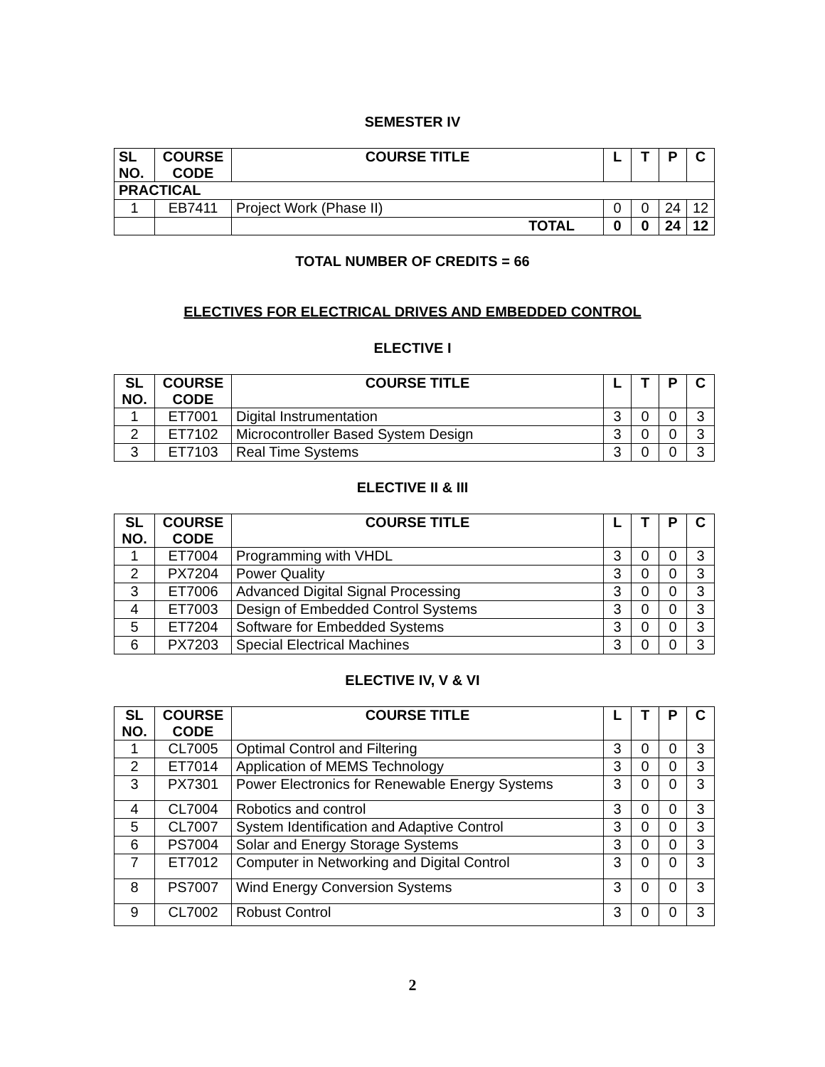SEMESTER IV
| SL NO. | COURSE CODE | COURSE TITLE | L | T | P | C |
| --- | --- | --- | --- | --- | --- | --- |
| PRACTICAL | | | | | | |
| 1 | EB7411 | Project Work (Phase II) | 0 | 0 | 24 | 12 |
| | | TOTAL | 0 | 0 | 24 | 12 |
TOTAL NUMBER OF CREDITS = 66
ELECTIVES FOR ELECTRICAL DRIVES AND EMBEDDED CONTROL
ELECTIVE I
| SL NO. | COURSE CODE | COURSE TITLE | L | T | P | C |
| --- | --- | --- | --- | --- | --- | --- |
| 1 | ET7001 | Digital Instrumentation | 3 | 0 | 0 | 3 |
| 2 | ET7102 | Microcontroller Based System Design | 3 | 0 | 0 | 3 |
| 3 | ET7103 | Real Time Systems | 3 | 0 | 0 | 3 |
ELECTIVE II & III
| SL NO. | COURSE CODE | COURSE TITLE | L | T | P | C |
| --- | --- | --- | --- | --- | --- | --- |
| 1 | ET7004 | Programming with VHDL | 3 | 0 | 0 | 3 |
| 2 | PX7204 | Power Quality | 3 | 0 | 0 | 3 |
| 3 | ET7006 | Advanced Digital Signal Processing | 3 | 0 | 0 | 3 |
| 4 | ET7003 | Design of Embedded Control Systems | 3 | 0 | 0 | 3 |
| 5 | ET7204 | Software for Embedded Systems | 3 | 0 | 0 | 3 |
| 6 | PX7203 | Special Electrical Machines | 3 | 0 | 0 | 3 |
ELECTIVE IV, V & VI
| SL NO. | COURSE CODE | COURSE TITLE | L | T | P | C |
| --- | --- | --- | --- | --- | --- | --- |
| 1 | CL7005 | Optimal Control and Filtering | 3 | 0 | 0 | 3 |
| 2 | ET7014 | Application of MEMS Technology | 3 | 0 | 0 | 3 |
| 3 | PX7301 | Power Electronics for Renewable Energy Systems | 3 | 0 | 0 | 3 |
| 4 | CL7004 | Robotics and control | 3 | 0 | 0 | 3 |
| 5 | CL7007 | System Identification and Adaptive Control | 3 | 0 | 0 | 3 |
| 6 | PS7004 | Solar and Energy Storage Systems | 3 | 0 | 0 | 3 |
| 7 | ET7012 | Computer in Networking and Digital Control | 3 | 0 | 0 | 3 |
| 8 | PS7007 | Wind Energy Conversion Systems | 3 | 0 | 0 | 3 |
| 9 | CL7002 | Robust Control | 3 | 0 | 0 | 3 |
2